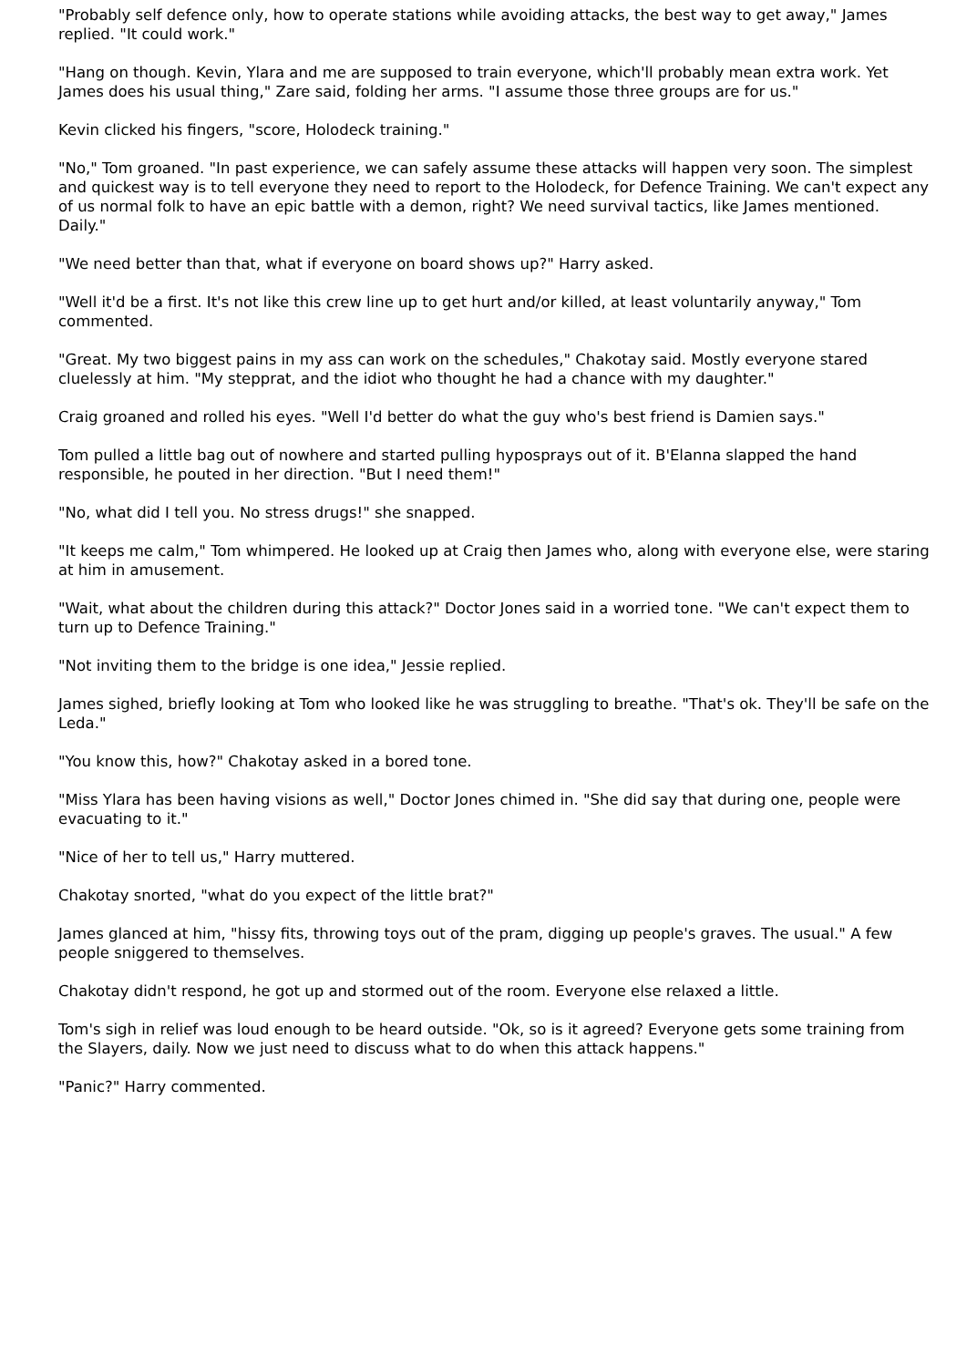"Probably self defence only, how to operate stations while avoiding attacks, the best way to get away," James replied. "It could work."
"Hang on though. Kevin, Ylara and me are supposed to train everyone, which'll probably mean extra work. Yet James does his usual thing," Zare said, folding her arms. "I assume those three groups are for us."
Kevin clicked his fingers, "score, Holodeck training."
"No," Tom groaned. "In past experience, we can safely assume these attacks will happen very soon. The simplest and quickest way is to tell everyone they need to report to the Holodeck, for Defence Training. We can't expect any of us normal folk to have an epic battle with a demon, right? We need survival tactics, like James mentioned. Daily."
"We need better than that, what if everyone on board shows up?" Harry asked.
"Well it'd be a first. It's not like this crew line up to get hurt and/or killed, at least voluntarily anyway," Tom commented.
"Great. My two biggest pains in my ass can work on the schedules," Chakotay said. Mostly everyone stared cluelessly at him. "My stepprat, and the idiot who thought he had a chance with my daughter."
Craig groaned and rolled his eyes. "Well I'd better do what the guy who's best friend is Damien says."
Tom pulled a little bag out of nowhere and started pulling hyposprays out of it. B'Elanna slapped the hand responsible, he pouted in her direction. "But I need them!"
"No, what did I tell you. No stress drugs!" she snapped.
"It keeps me calm," Tom whimpered. He looked up at Craig then James who, along with everyone else, were staring at him in amusement.
"Wait, what about the children during this attack?" Doctor Jones said in a worried tone. "We can't expect them to turn up to Defence Training."
"Not inviting them to the bridge is one idea," Jessie replied.
James sighed, briefly looking at Tom who looked like he was struggling to breathe. "That's ok. They'll be safe on the Leda."
"You know this, how?" Chakotay asked in a bored tone.
"Miss Ylara has been having visions as well," Doctor Jones chimed in. "She did say that during one, people were evacuating to it."
"Nice of her to tell us," Harry muttered.
Chakotay snorted, "what do you expect of the little brat?"
James glanced at him, "hissy fits, throwing toys out of the pram, digging up people's graves. The usual." A few people sniggered to themselves.
Chakotay didn't respond, he got up and stormed out of the room. Everyone else relaxed a little.
Tom's sigh in relief was loud enough to be heard outside. "Ok, so is it agreed? Everyone gets some training from the Slayers, daily. Now we just need to discuss what to do when this attack happens."
"Panic?" Harry commented.